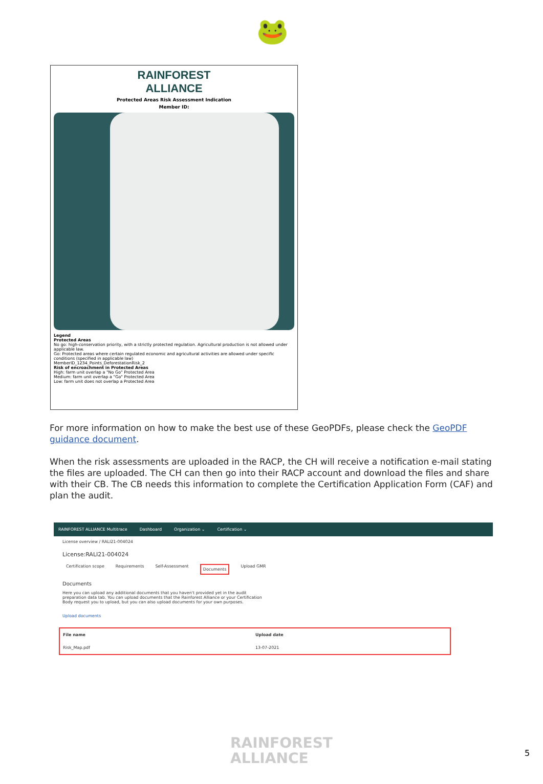🐸
RAINFOREST
ALLIANCE
Protected Areas Risk Assessment Indication
Member ID:
Legend
Protected Areas
No go: high-conservation priority, with a strictly protected regulation. Agricultural production is not allowed under applicable law.
Go: Protected areas where certain regulated economic and agricultural activities are allowed under specific conditions (specified in applicable law)
MemberID_1234_Points_DeforestationRisk_2
Risk of encroachment in Protected Areas
High: farm unit overlap a "No Go" Protected Area
Medium: farm unit overlap a "Go" Protected Area
Low: farm unit does not overlap a Protected Area
For more information on how to make the best use of these GeoPDFs, please check the GeoPDF guidance document.
When the risk assessments are uploaded in the RACP, the CH will receive a notification e-mail stating the files are uploaded. The CH can then go into their RACP account and download the files and share with their CB. The CB needs this information to complete the Certification Application Form (CAF) and plan the audit.
RAINFOREST ALLIANCE Multitrace Dashboard Organization ⌄ Certification ⌄
License overview / RALI21-004024
License:RALI21-004024
Certification scope Requirements Self-Assessment Documents Upload GMR
Documents
Here you can upload any additional documents that you haven't provided yet in the audit preparation data tab. You can upload documents that the Rainforest Alliance or your Certification Body request you to upload, but you can also upload documents for your own purposes.
Upload documents
| File name | Upload date |
| --- | --- |
| Risk_Map.pdf | 13-07-2021 |
RAINFOREST
ALLIANCE
5